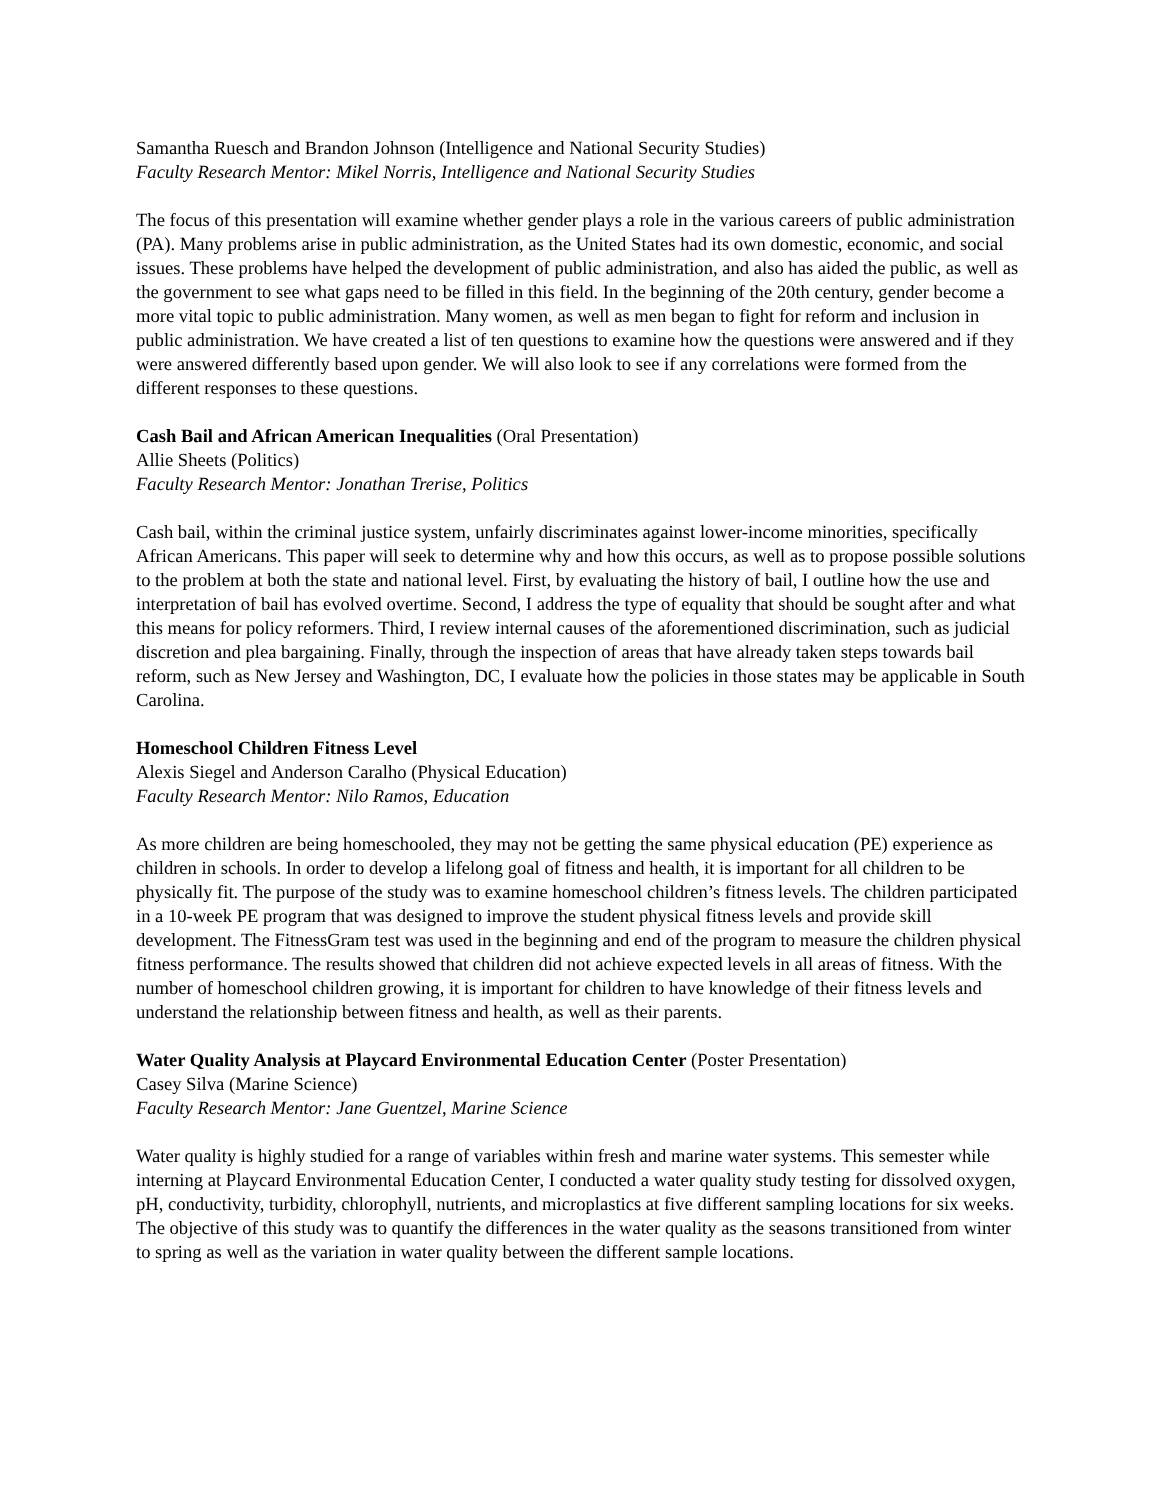Samantha Ruesch and Brandon Johnson (Intelligence and National Security Studies)
Faculty Research Mentor: Mikel Norris, Intelligence and National Security Studies
The focus of this presentation will examine whether gender plays a role in the various careers of public administration (PA). Many problems arise in public administration, as the United States had its own domestic, economic, and social issues. These problems have helped the development of public administration, and also has aided the public, as well as the government to see what gaps need to be filled in this field. In the beginning of the 20th century, gender become a more vital topic to public administration. Many women, as well as men began to fight for reform and inclusion in public administration. We have created a list of ten questions to examine how the questions were answered and if they were answered differently based upon gender. We will also look to see if any correlations were formed from the different responses to these questions.
Cash Bail and African American Inequalities (Oral Presentation)
Allie Sheets (Politics)
Faculty Research Mentor: Jonathan Trerise, Politics
Cash bail, within the criminal justice system, unfairly discriminates against lower-income minorities, specifically African Americans. This paper will seek to determine why and how this occurs, as well as to propose possible solutions to the problem at both the state and national level. First, by evaluating the history of bail, I outline how the use and interpretation of bail has evolved overtime. Second, I address the type of equality that should be sought after and what this means for policy reformers. Third, I review internal causes of the aforementioned discrimination, such as judicial discretion and plea bargaining. Finally, through the inspection of areas that have already taken steps towards bail reform, such as New Jersey and Washington, DC, I evaluate how the policies in those states may be applicable in South Carolina.
Homeschool Children Fitness Level
Alexis Siegel and Anderson Caralho (Physical Education)
Faculty Research Mentor: Nilo Ramos, Education
As more children are being homeschooled, they may not be getting the same physical education (PE) experience as children in schools. In order to develop a lifelong goal of fitness and health, it is important for all children to be physically fit. The purpose of the study was to examine homeschool children’s fitness levels. The children participated in a 10-week PE program that was designed to improve the student physical fitness levels and provide skill development. The FitnessGram test was used in the beginning and end of the program to measure the children physical fitness performance. The results showed that children did not achieve expected levels in all areas of fitness. With the number of homeschool children growing, it is important for children to have knowledge of their fitness levels and understand the relationship between fitness and health, as well as their parents.
Water Quality Analysis at Playcard Environmental Education Center (Poster Presentation)
Casey Silva (Marine Science)
Faculty Research Mentor: Jane Guentzel, Marine Science
Water quality is highly studied for a range of variables within fresh and marine water systems. This semester while interning at Playcard Environmental Education Center, I conducted a water quality study testing for dissolved oxygen, pH, conductivity, turbidity, chlorophyll, nutrients, and microplastics at five different sampling locations for six weeks. The objective of this study was to quantify the differences in the water quality as the seasons transitioned from winter to spring as well as the variation in water quality between the different sample locations.